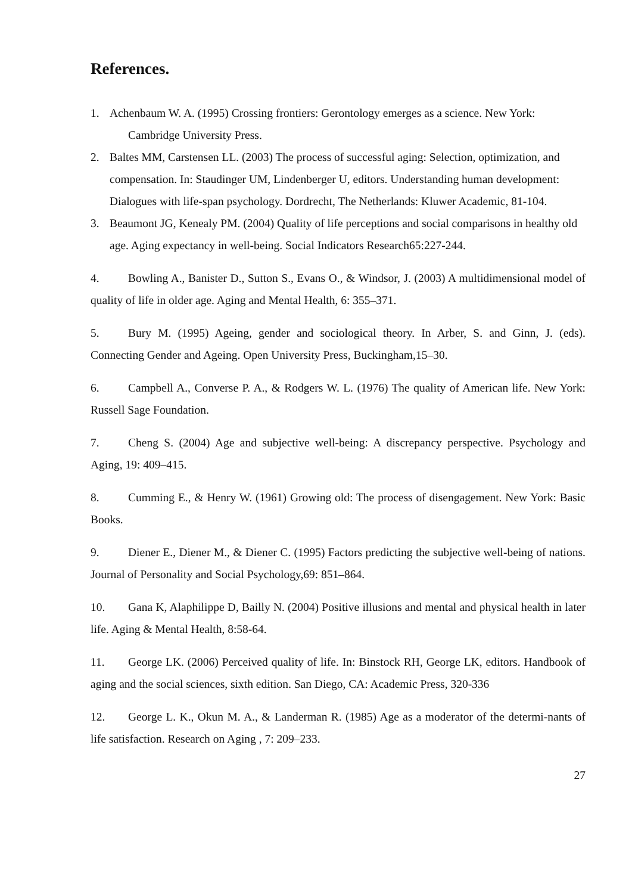References.
1. Achenbaum W. A. (1995) Crossing frontiers: Gerontology emerges as a science. New York:
Cambridge University Press.
2. Baltes MM, Carstensen LL. (2003) The process of successful aging: Selection, optimization, and compensation. In: Staudinger UM, Lindenberger U, editors. Understanding human development: Dialogues with life-span psychology. Dordrecht, The Netherlands: Kluwer Academic, 81-104.
3. Beaumont JG, Kenealy PM. (2004) Quality of life perceptions and social comparisons in healthy old age. Aging expectancy in well-being. Social Indicators Research65:227-244.
4. Bowling A., Banister D., Sutton S., Evans O., & Windsor, J. (2003) A multidimensional model of quality of life in older age. Aging and Mental Health, 6: 355–371.
5. Bury M. (1995) Ageing, gender and sociological theory. In Arber, S. and Ginn, J. (eds). Connecting Gender and Ageing. Open University Press, Buckingham,15–30.
6. Campbell A., Converse P. A., & Rodgers W. L. (1976) The quality of American life. New York: Russell Sage Foundation.
7. Cheng S. (2004) Age and subjective well-being: A discrepancy perspective. Psychology and Aging, 19: 409–415.
8. Cumming E., & Henry W. (1961) Growing old: The process of disengagement. New York: Basic Books.
9. Diener E., Diener M., & Diener C. (1995) Factors predicting the subjective well-being of nations. Journal of Personality and Social Psychology,69: 851–864.
10. Gana K, Alaphilippe D, Bailly N. (2004) Positive illusions and mental and physical health in later life. Aging & Mental Health, 8:58-64.
11. George LK. (2006) Perceived quality of life. In: Binstock RH, George LK, editors. Handbook of aging and the social sciences, sixth edition. San Diego, CA: Academic Press, 320-336
12. George L. K., Okun M. A., & Landerman R. (1985) Age as a moderator of the determi-nants of life satisfaction. Research on Aging , 7: 209–233.
27